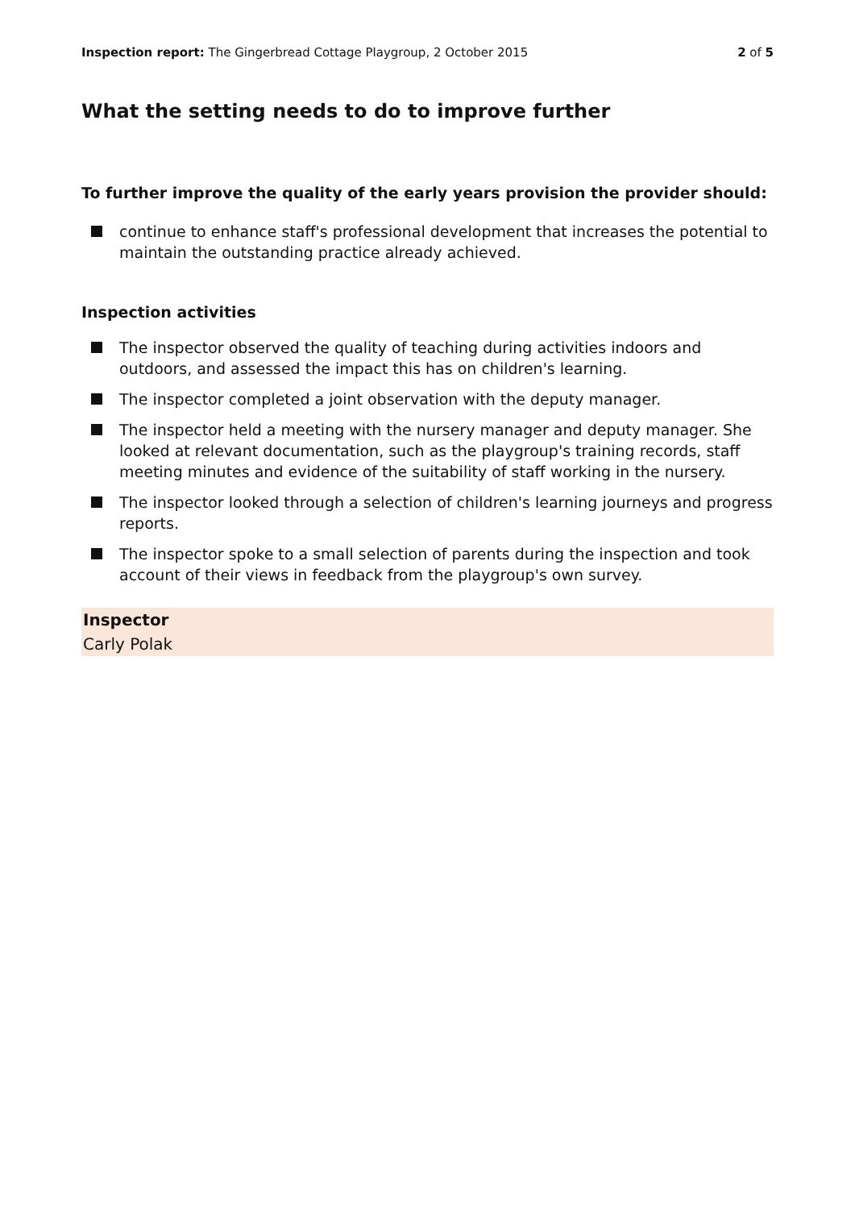Inspection report: The Gingerbread Cottage Playgroup, 2 October 2015
2 of 5
What the setting needs to do to improve further
To further improve the quality of the early years provision the provider should:
continue to enhance staff's professional development that increases the potential to maintain the outstanding practice already achieved.
Inspection activities
The inspector observed the quality of teaching during activities indoors and outdoors, and assessed the impact this has on children's learning.
The inspector completed a joint observation with the deputy manager.
The inspector held a meeting with the nursery manager and deputy manager. She looked at relevant documentation, such as the playgroup's training records, staff meeting minutes and evidence of the suitability of staff working in the nursery.
The inspector looked through a selection of children's learning journeys and progress reports.
The inspector spoke to a small selection of parents during the inspection and took account of their views in feedback from the playgroup's own survey.
Inspector
Carly Polak